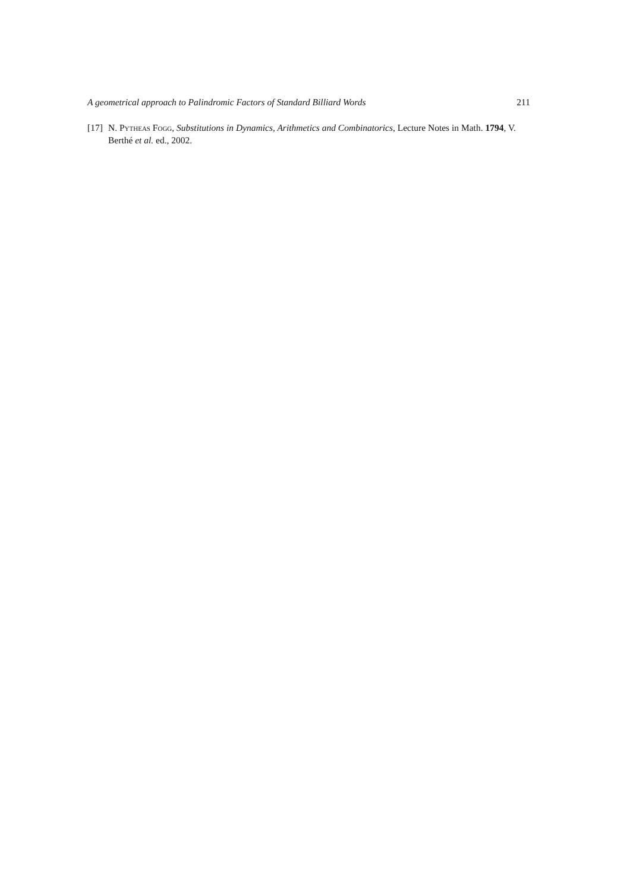A geometrical approach to Palindromic Factors of Standard Billiard Words 211
[17] N. Pytheas Fogg, Substitutions in Dynamics, Arithmetics and Combinatorics, Lecture Notes in Math. 1794, V. Berthé et al. ed., 2002.